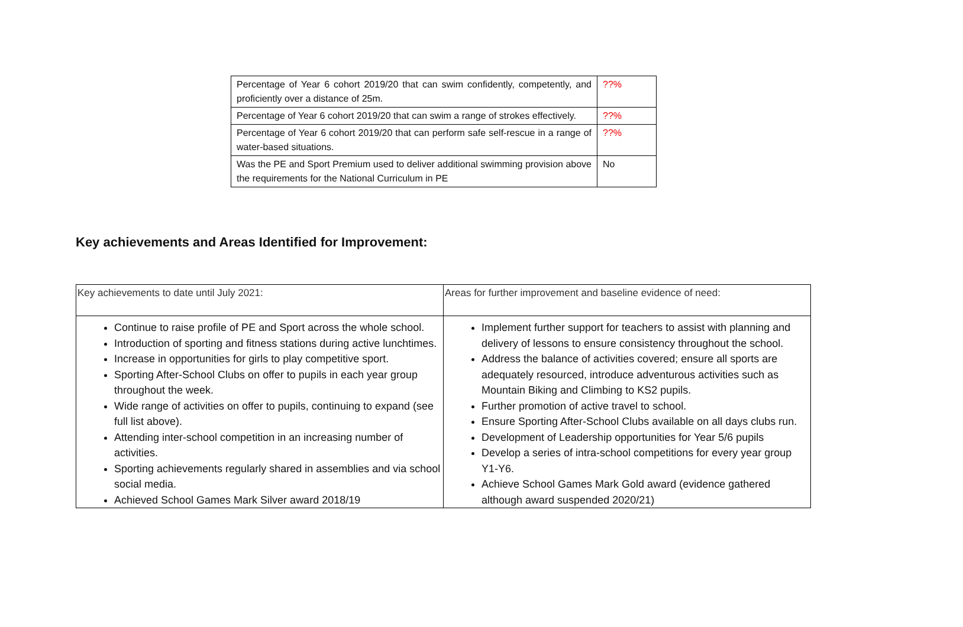| Percentage of Year 6 cohort 2019/20 that can swim confidently, competently, and proficiently over a distance of 25m. | ??% |
| Percentage of Year 6 cohort 2019/20 that can swim a range of strokes effectively. | ??% |
| Percentage of Year 6 cohort 2019/20 that can perform safe self-rescue in a range of water-based situations. | ??% |
| Was the PE and Sport Premium used to deliver additional swimming provision above the requirements for the National Curriculum in PE | No |
Key achievements and Areas Identified for Improvement:
| Key achievements to date until July 2021: | Areas for further improvement and baseline evidence of need: |
| Continue to raise profile of PE and Sport across the whole school. Introduction of sporting and fitness stations during active lunchtimes. Increase in opportunities for girls to play competitive sport. Sporting After-School Clubs on offer to pupils in each year group throughout the week. Wide range of activities on offer to pupils, continuing to expand (see full list above). Attending inter-school competition in an increasing number of activities. Sporting achievements regularly shared in assemblies and via school social media. Achieved School Games Mark Silver award 2018/19 | Implement further support for teachers to assist with planning and delivery of lessons to ensure consistency throughout the school. Address the balance of activities covered; ensure all sports are adequately resourced, introduce adventurous activities such as Mountain Biking and Climbing to KS2 pupils. Further promotion of active travel to school. Ensure Sporting After-School Clubs available on all days clubs run. Development of Leadership opportunities for Year 5/6 pupils Develop a series of intra-school competitions for every year group Y1-Y6. Achieve School Games Mark Gold award (evidence gathered although award suspended 2020/21) |